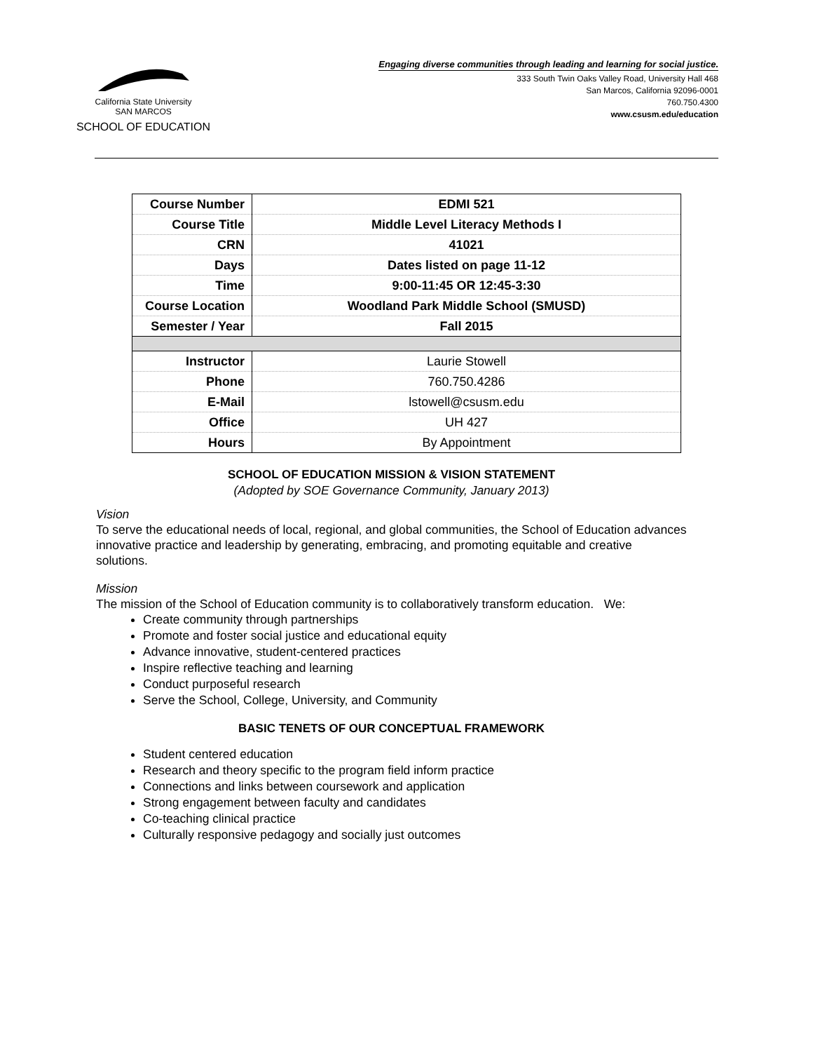California State University
SAN MARCOS
SCHOOL OF EDUCATION
Engaging diverse communities through leading and learning for social justice.
333 South Twin Oaks Valley Road, University Hall 468
San Marcos, California 92096-0001
760.750.4300
www.csusm.edu/education
| Course Number | EDMI 521 |
| Course Title | Middle Level Literacy Methods I |
| CRN | 41021 |
| Days | Dates listed on page 11-12 |
| Time | 9:00-11:45 OR 12:45-3:30 |
| Course Location | Woodland Park Middle School (SMUSD) |
| Semester / Year | Fall 2015 |
| Instructor | Laurie Stowell |
| Phone | 760.750.4286 |
| E-Mail | lstowell@csusm.edu |
| Office | UH 427 |
| Hours | By Appointment |
SCHOOL OF EDUCATION MISSION & VISION STATEMENT
(Adopted by SOE Governance Community, January 2013)
Vision
To serve the educational needs of local, regional, and global communities, the School of Education advances innovative practice and leadership by generating, embracing, and promoting equitable and creative solutions.
Mission
The mission of the School of Education community is to collaboratively transform education. We:
Create community through partnerships
Promote and foster social justice and educational equity
Advance innovative, student-centered practices
Inspire reflective teaching and learning
Conduct purposeful research
Serve the School, College, University, and Community
BASIC TENETS OF OUR CONCEPTUAL FRAMEWORK
Student centered education
Research and theory specific to the program field inform practice
Connections and links between coursework and application
Strong engagement between faculty and candidates
Co-teaching clinical practice
Culturally responsive pedagogy and socially just outcomes